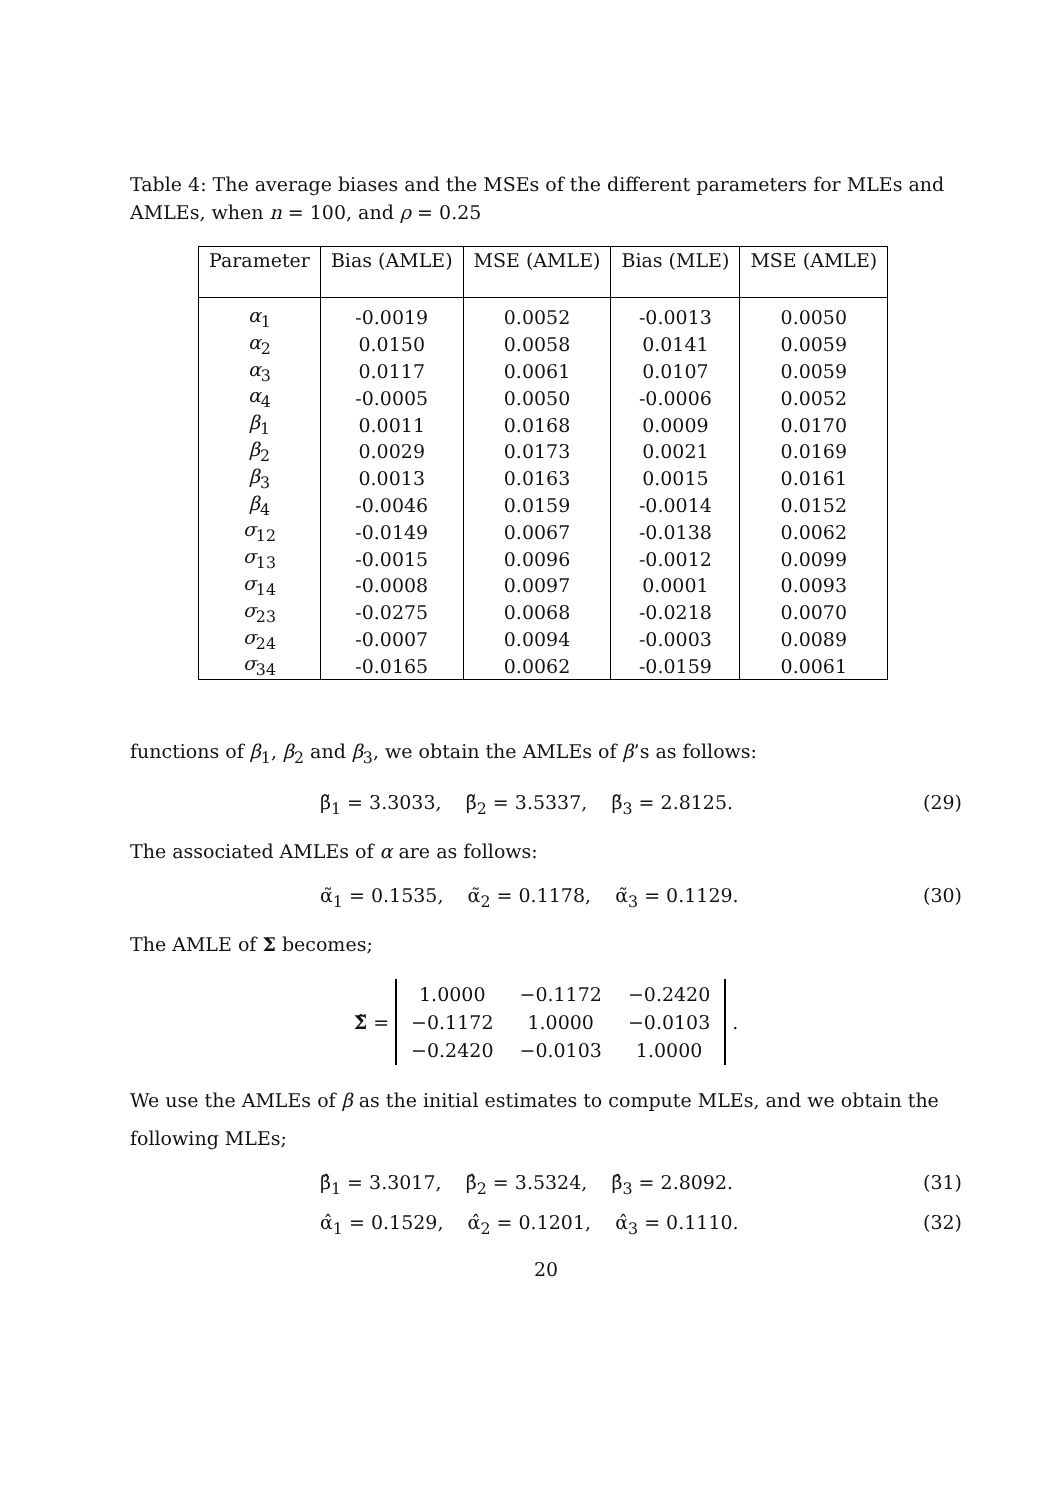Table 4: The average biases and the MSEs of the different parameters for MLEs and AMLEs, when n = 100, and ρ = 0.25
| Parameter | Bias (AMLE) | MSE (AMLE) | Bias (MLE) | MSE (AMLE) |
| --- | --- | --- | --- | --- |
| α<sub>1</sub> | -0.0019 | 0.0052 | -0.0013 | 0.0050 |
| α<sub>2</sub> | 0.0150 | 0.0058 | 0.0141 | 0.0059 |
| α<sub>3</sub> | 0.0117 | 0.0061 | 0.0107 | 0.0059 |
| α<sub>4</sub> | -0.0005 | 0.0050 | -0.0006 | 0.0052 |
| β<sub>1</sub> | 0.0011 | 0.0168 | 0.0009 | 0.0170 |
| β<sub>2</sub> | 0.0029 | 0.0173 | 0.0021 | 0.0169 |
| β<sub>3</sub> | 0.0013 | 0.0163 | 0.0015 | 0.0161 |
| β<sub>4</sub> | -0.0046 | 0.0159 | -0.0014 | 0.0152 |
| σ<sub>12</sub> | -0.0149 | 0.0067 | -0.0138 | 0.0062 |
| σ<sub>13</sub> | -0.0015 | 0.0096 | -0.0012 | 0.0099 |
| σ<sub>14</sub> | -0.0008 | 0.0097 | 0.0001 | 0.0093 |
| σ<sub>23</sub> | -0.0275 | 0.0068 | -0.0218 | 0.0070 |
| σ<sub>24</sub> | -0.0007 | 0.0094 | -0.0003 | 0.0089 |
| σ<sub>34</sub> | -0.0165 | 0.0062 | -0.0159 | 0.0061 |
functions of β<sub>1</sub>, β<sub>2</sub> and β<sub>3</sub>, we obtain the AMLEs of β’s as follows:
β̃<sub>1</sub> = 3.3033, β̃<sub>2</sub> = 3.5337, β̃<sub>3</sub> = 2.8125. (29)
The associated AMLEs of α are as follows:
α̃<sub>1</sub> = 0.1535, α̃<sub>2</sub> = 0.1178, α̃<sub>3</sub> = 0.1129. (30)
The AMLE of Σ becomes;
Σ̃ =
| 1.0000 | −0.1172 | −0.2420 |
| −0.1172 | 1.0000 | −0.0103 |
| −0.2420 | −0.0103 | 1.0000 |
.
We use the AMLEs of β as the initial estimates to compute MLEs, and we obtain the following MLEs;
β̂<sub>1</sub> = 3.3017, β̂<sub>2</sub> = 3.5324, β̂<sub>3</sub> = 2.8092. (31)
α̂<sub>1</sub> = 0.1529, α̂<sub>2</sub> = 0.1201, α̂<sub>3</sub> = 0.1110. (32)
20